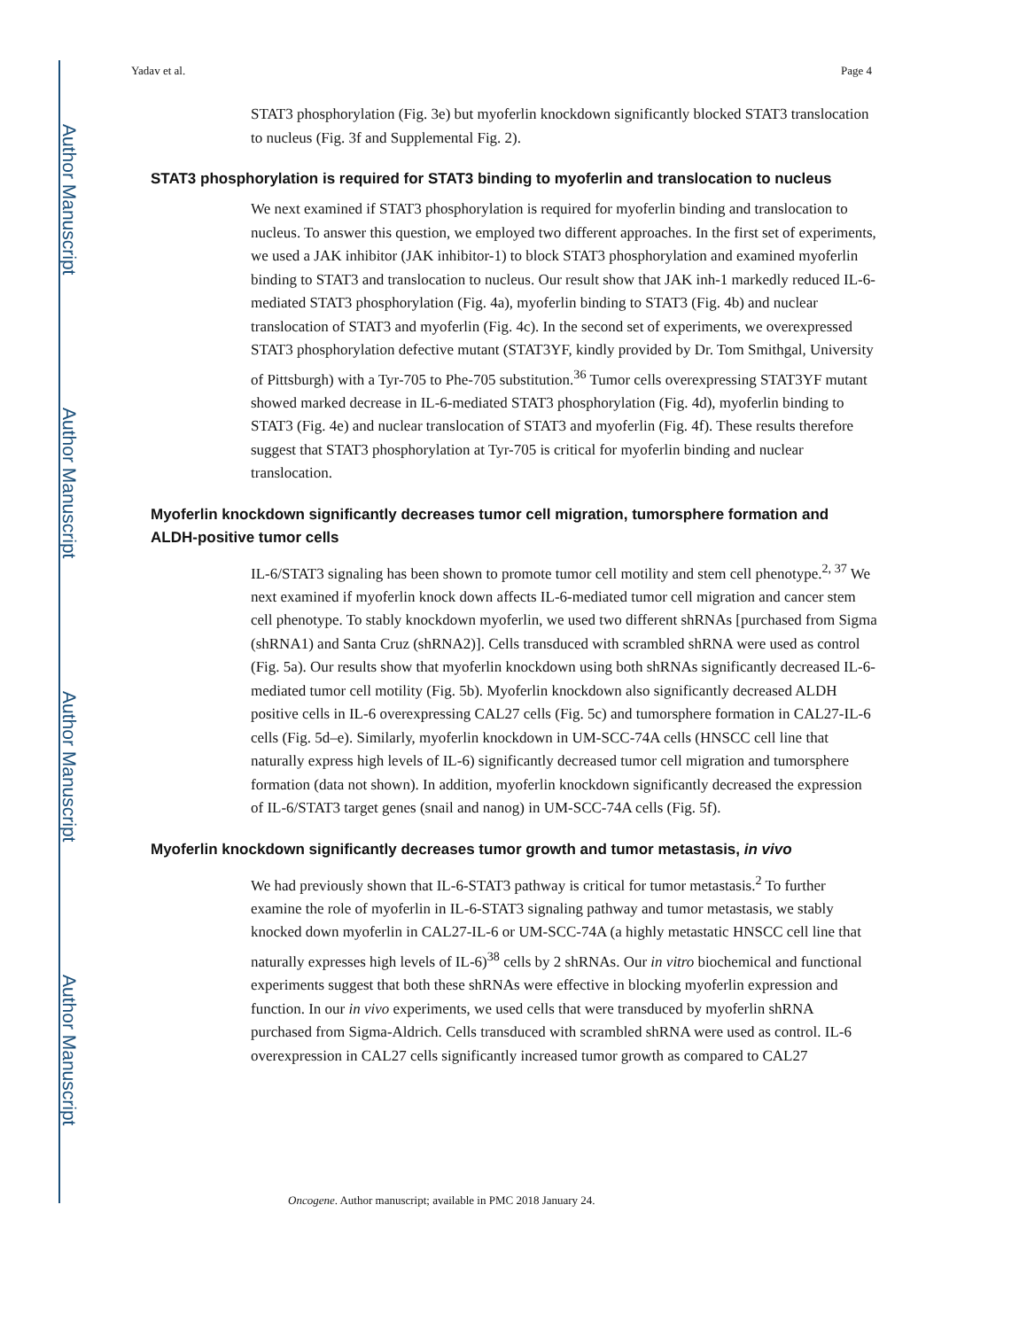Author Manuscript
Author Manuscript
Author Manuscript
Author Manuscript
Yadav et al. Page 4
STAT3 phosphorylation (Fig. 3e) but myoferlin knockdown significantly blocked STAT3 translocation to nucleus (Fig. 3f and Supplemental Fig. 2).
STAT3 phosphorylation is required for STAT3 binding to myoferlin and translocation to nucleus
We next examined if STAT3 phosphorylation is required for myoferlin binding and translocation to nucleus. To answer this question, we employed two different approaches. In the first set of experiments, we used a JAK inhibitor (JAK inhibitor-1) to block STAT3 phosphorylation and examined myoferlin binding to STAT3 and translocation to nucleus. Our result show that JAK inh-1 markedly reduced IL-6-mediated STAT3 phosphorylation (Fig. 4a), myoferlin binding to STAT3 (Fig. 4b) and nuclear translocation of STAT3 and myoferlin (Fig. 4c). In the second set of experiments, we overexpressed STAT3 phosphorylation defective mutant (STAT3YF, kindly provided by Dr. Tom Smithgal, University of Pittsburgh) with a Tyr-705 to Phe-705 substitution.<sup>36</sup> Tumor cells overexpressing STAT3YF mutant showed marked decrease in IL-6-mediated STAT3 phosphorylation (Fig. 4d), myoferlin binding to STAT3 (Fig. 4e) and nuclear translocation of STAT3 and myoferlin (Fig. 4f). These results therefore suggest that STAT3 phosphorylation at Tyr-705 is critical for myoferlin binding and nuclear translocation.
Myoferlin knockdown significantly decreases tumor cell migration, tumorsphere formation and ALDH-positive tumor cells
IL-6/STAT3 signaling has been shown to promote tumor cell motility and stem cell phenotype.<sup>2, 37</sup> We next examined if myoferlin knock down affects IL-6-mediated tumor cell migration and cancer stem cell phenotype. To stably knockdown myoferlin, we used two different shRNAs [purchased from Sigma (shRNA1) and Santa Cruz (shRNA2)]. Cells transduced with scrambled shRNA were used as control (Fig. 5a). Our results show that myoferlin knockdown using both shRNAs significantly decreased IL-6-mediated tumor cell motility (Fig. 5b). Myoferlin knockdown also significantly decreased ALDH positive cells in IL-6 overexpressing CAL27 cells (Fig. 5c) and tumorsphere formation in CAL27-IL-6 cells (Fig. 5d–e). Similarly, myoferlin knockdown in UM-SCC-74A cells (HNSCC cell line that naturally express high levels of IL-6) significantly decreased tumor cell migration and tumorsphere formation (data not shown). In addition, myoferlin knockdown significantly decreased the expression of IL-6/STAT3 target genes (snail and nanog) in UM-SCC-74A cells (Fig. 5f).
Myoferlin knockdown significantly decreases tumor growth and tumor metastasis, in vivo
We had previously shown that IL-6-STAT3 pathway is critical for tumor metastasis.<sup>2</sup> To further examine the role of myoferlin in IL-6-STAT3 signaling pathway and tumor metastasis, we stably knocked down myoferlin in CAL27-IL-6 or UM-SCC-74A (a highly metastatic HNSCC cell line that naturally expresses high levels of IL-6)<sup>38</sup> cells by 2 shRNAs. Our in vitro biochemical and functional experiments suggest that both these shRNAs were effective in blocking myoferlin expression and function. In our in vivo experiments, we used cells that were transduced by myoferlin shRNA purchased from Sigma-Aldrich. Cells transduced with scrambled shRNA were used as control. IL-6 overexpression in CAL27 cells significantly increased tumor growth as compared to CAL27
Oncogene. Author manuscript; available in PMC 2018 January 24.